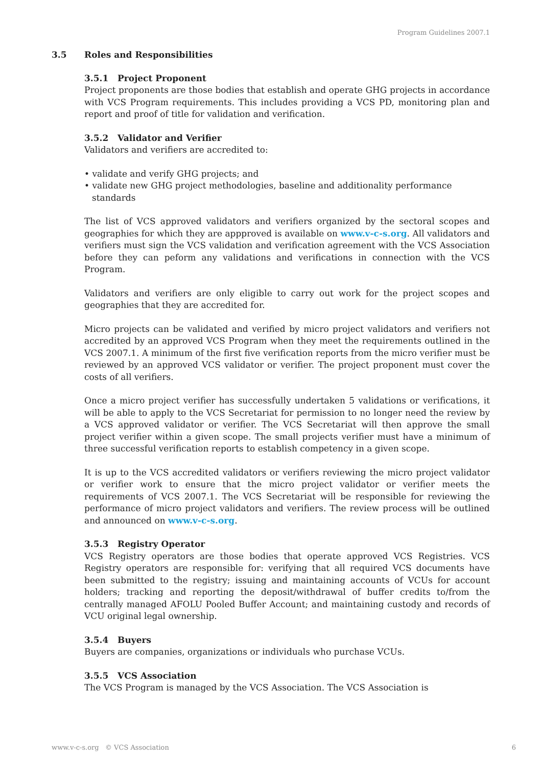Program Guidelines 2007.1
3.5 Roles and Responsibilities
3.5.1 Project Proponent
Project proponents are those bodies that establish and operate GHG projects in accordance with VCS Program requirements. This includes providing a VCS PD, monitoring plan and report and proof of title for validation and verification.
3.5.2 Validator and Verifier
Validators and verifiers are accredited to:
• validate and verify GHG projects; and
• validate new GHG project methodologies, baseline and additionality performance standards
The list of VCS approved validators and verifiers organized by the sectoral scopes and geographies for which they are appproved is available on www.v-c-s.org. All validators and verifiers must sign the VCS validation and verification agreement with the VCS Association before they can peform any validations and verifications in connection with the VCS Program.
Validators and verifiers are only eligible to carry out work for the project scopes and geographies that they are accredited for.
Micro projects can be validated and verified by micro project validators and verifiers not accredited by an approved VCS Program when they meet the requirements outlined in the VCS 2007.1. A minimum of the first five verification reports from the micro verifier must be reviewed by an approved VCS validator or verifier. The project proponent must cover the costs of all verifiers.
Once a micro project verifier has successfully undertaken 5 validations or verifications, it will be able to apply to the VCS Secretariat for permission to no longer need the review by a VCS approved validator or verifier. The VCS Secretariat will then approve the small project verifier within a given scope. The small projects verifier must have a minimum of three successful verification reports to establish competency in a given scope.
It is up to the VCS accredited validators or verifiers reviewing the micro project validator or verifier work to ensure that the micro project validator or verifier meets the requirements of VCS 2007.1. The VCS Secretariat will be responsible for reviewing the performance of micro project validators and verifiers. The review process will be outlined and announced on www.v-c-s.org.
3.5.3 Registry Operator
VCS Registry operators are those bodies that operate approved VCS Registries. VCS Registry operators are responsible for: verifying that all required VCS documents have been submitted to the registry; issuing and maintaining accounts of VCUs for account holders; tracking and reporting the deposit/withdrawal of buffer credits to/from the centrally managed AFOLU Pooled Buffer Account; and maintaining custody and records of VCU original legal ownership.
3.5.4 Buyers
Buyers are companies, organizations or individuals who purchase VCUs.
3.5.5 VCS Association
The VCS Program is managed by the VCS Association. The VCS Association is
www.v-c-s.org © VCS Association 6